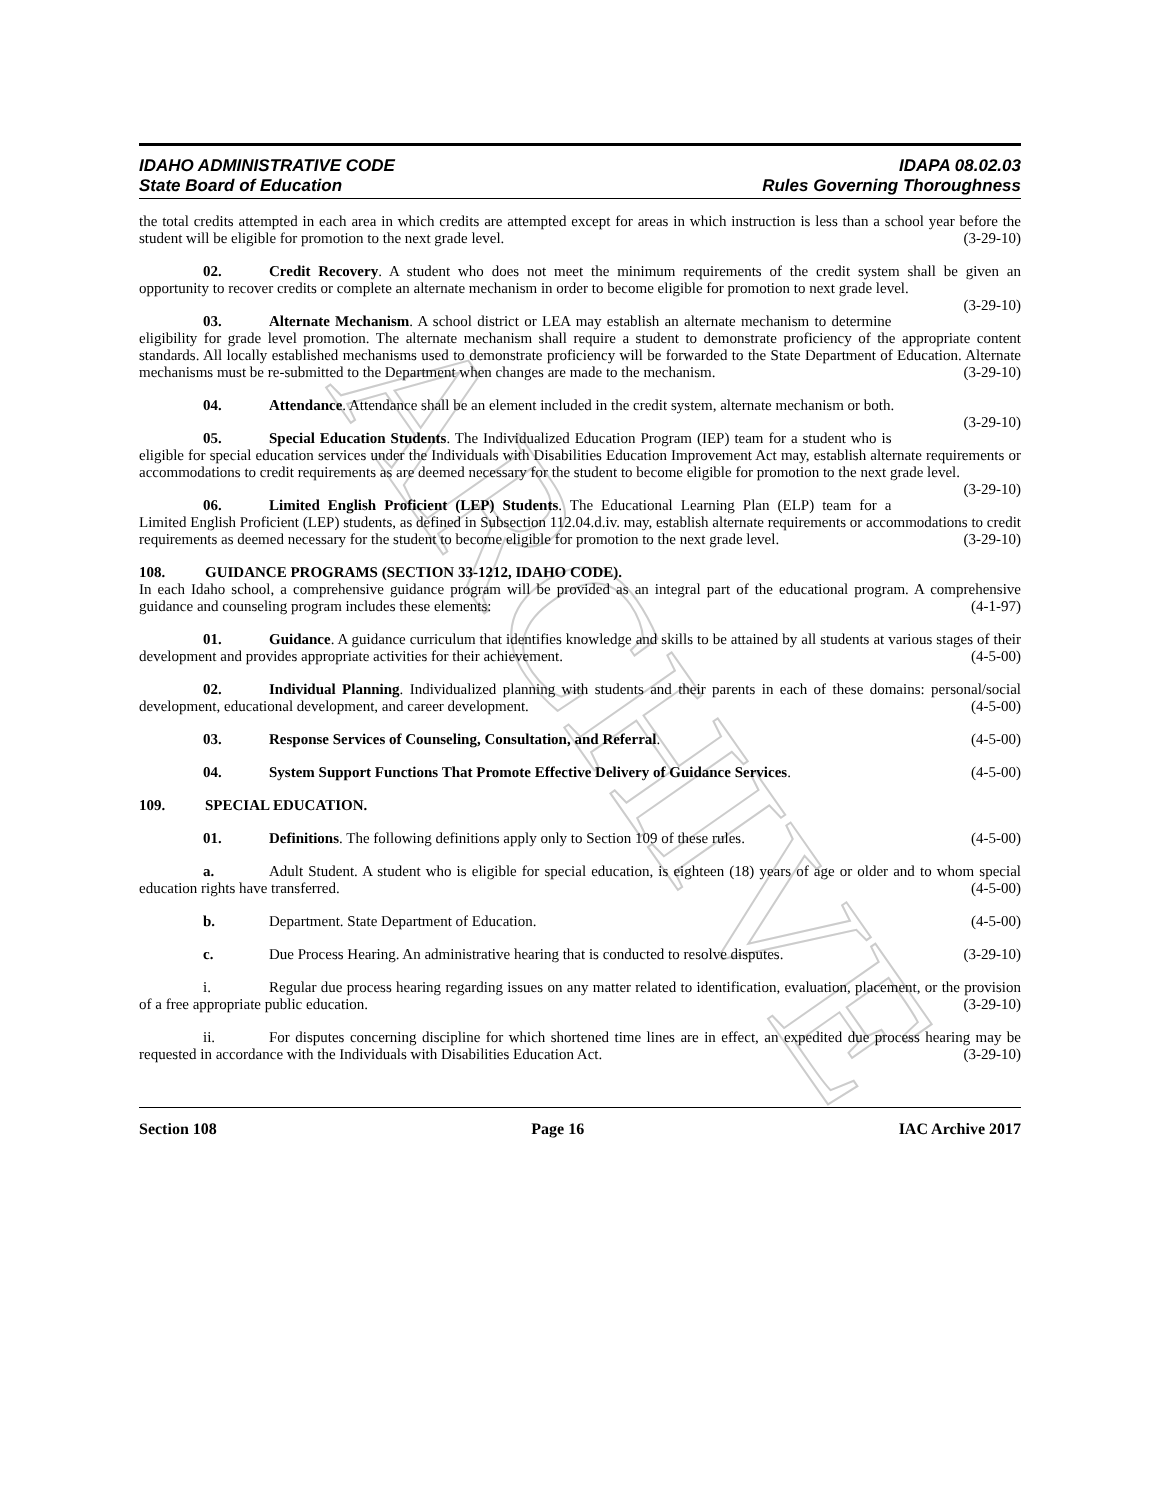ARCHIVE
IDAHO ADMINISTRATIVE CODE
State Board of Education
IDAPA 08.02.03
Rules Governing Thoroughness
the total credits attempted in each area in which credits are attempted except for areas in which instruction is less than a school year before the student will be eligible for promotion to the next grade level. (3-29-10)
02. Credit Recovery. A student who does not meet the minimum requirements of the credit system shall be given an opportunity to recover credits or complete an alternate mechanism in order to become eligible for promotion to next grade level. (3-29-10)
03. Alternate Mechanism. A school district or LEA may establish an alternate mechanism to determine eligibility for grade level promotion. The alternate mechanism shall require a student to demonstrate proficiency of the appropriate content standards. All locally established mechanisms used to demonstrate proficiency will be forwarded to the State Department of Education. Alternate mechanisms must be re-submitted to the Department when changes are made to the mechanism. (3-29-10)
04. Attendance. Attendance shall be an element included in the credit system, alternate mechanism or both. (3-29-10)
05. Special Education Students. The Individualized Education Program (IEP) team for a student who is eligible for special education services under the Individuals with Disabilities Education Improvement Act may, establish alternate requirements or accommodations to credit requirements as are deemed necessary for the student to become eligible for promotion to the next grade level. (3-29-10)
06. Limited English Proficient (LEP) Students. The Educational Learning Plan (ELP) team for a Limited English Proficient (LEP) students, as defined in Subsection 112.04.d.iv. may, establish alternate requirements or accommodations to credit requirements as deemed necessary for the student to become eligible for promotion to the next grade level. (3-29-10)
108. GUIDANCE PROGRAMS (SECTION 33-1212, IDAHO CODE).
In each Idaho school, a comprehensive guidance program will be provided as an integral part of the educational program. A comprehensive guidance and counseling program includes these elements: (4-1-97)
01. Guidance. A guidance curriculum that identifies knowledge and skills to be attained by all students at various stages of their development and provides appropriate activities for their achievement. (4-5-00)
02. Individual Planning. Individualized planning with students and their parents in each of these domains: personal/social development, educational development, and career development. (4-5-00)
03. Response Services of Counseling, Consultation, and Referral. (4-5-00)
04. System Support Functions That Promote Effective Delivery of Guidance Services. (4-5-00)
109. SPECIAL EDUCATION.
01. Definitions. The following definitions apply only to Section 109 of these rules. (4-5-00)
a. Adult Student. A student who is eligible for special education, is eighteen (18) years of age or older and to whom special education rights have transferred. (4-5-00)
b. Department. State Department of Education. (4-5-00)
c. Due Process Hearing. An administrative hearing that is conducted to resolve disputes. (3-29-10)
i. Regular due process hearing regarding issues on any matter related to identification, evaluation, placement, or the provision of a free appropriate public education. (3-29-10)
ii. For disputes concerning discipline for which shortened time lines are in effect, an expedited due process hearing may be requested in accordance with the Individuals with Disabilities Education Act. (3-29-10)
Section 108 Page 16 IAC Archive 2017